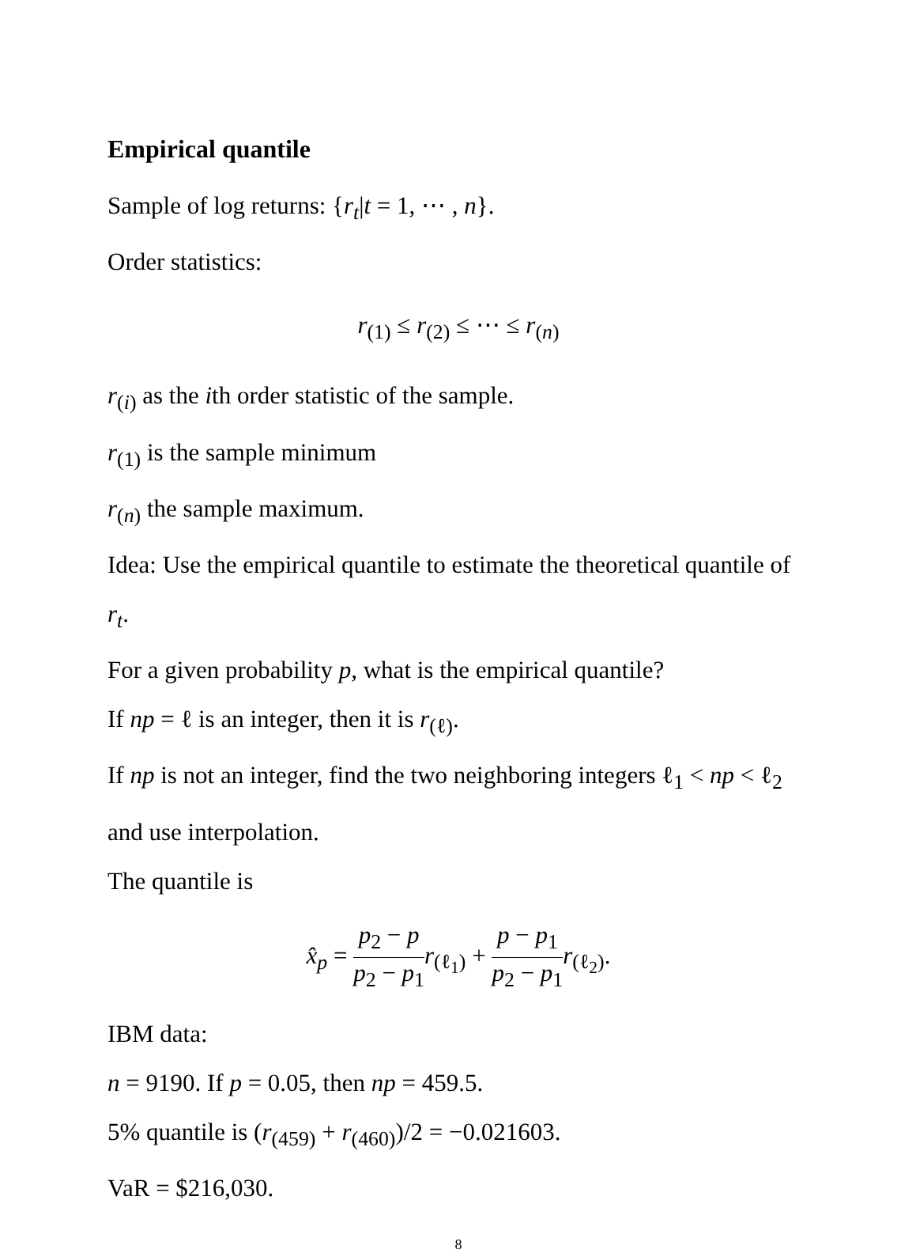Empirical quantile
Sample of log returns: {r<sub>t</sub>|t = 1, ⋯ , n}.
Order statistics:
r<sub>(1)</sub> ≤ r<sub>(2)</sub> ≤ ⋯ ≤ r<sub>(n)</sub>
r<sub>(i)</sub> as the ith order statistic of the sample.
r<sub>(1)</sub> is the sample minimum
r<sub>(n)</sub> the sample maximum.
Idea: Use the empirical quantile to estimate the theoretical quantile of r<sub>t</sub>.
For a given probability p, what is the empirical quantile?
If np = ℓ is an integer, then it is r<sub>(ℓ)</sub>.
If np is not an integer, find the two neighboring integers ℓ<sub>1</sub> < np < ℓ<sub>2</sub> and use interpolation.
The quantile is
x̂<sub>p</sub> = p<sub>2</sub> − p p<sub>2</sub> − p<sub>1</sub> r<sub>(ℓ<sub>1</sub>)</sub> + p − p<sub>1</sub> p<sub>2</sub> − p<sub>1</sub> r<sub>(ℓ<sub>2</sub>)</sub>.
IBM data:
n = 9190. If p = 0.05, then np = 459.5.
5% quantile is (r<sub>(459)</sub> + r<sub>(460)</sub>)/2 = −0.021603.
VaR = $216,030.
8